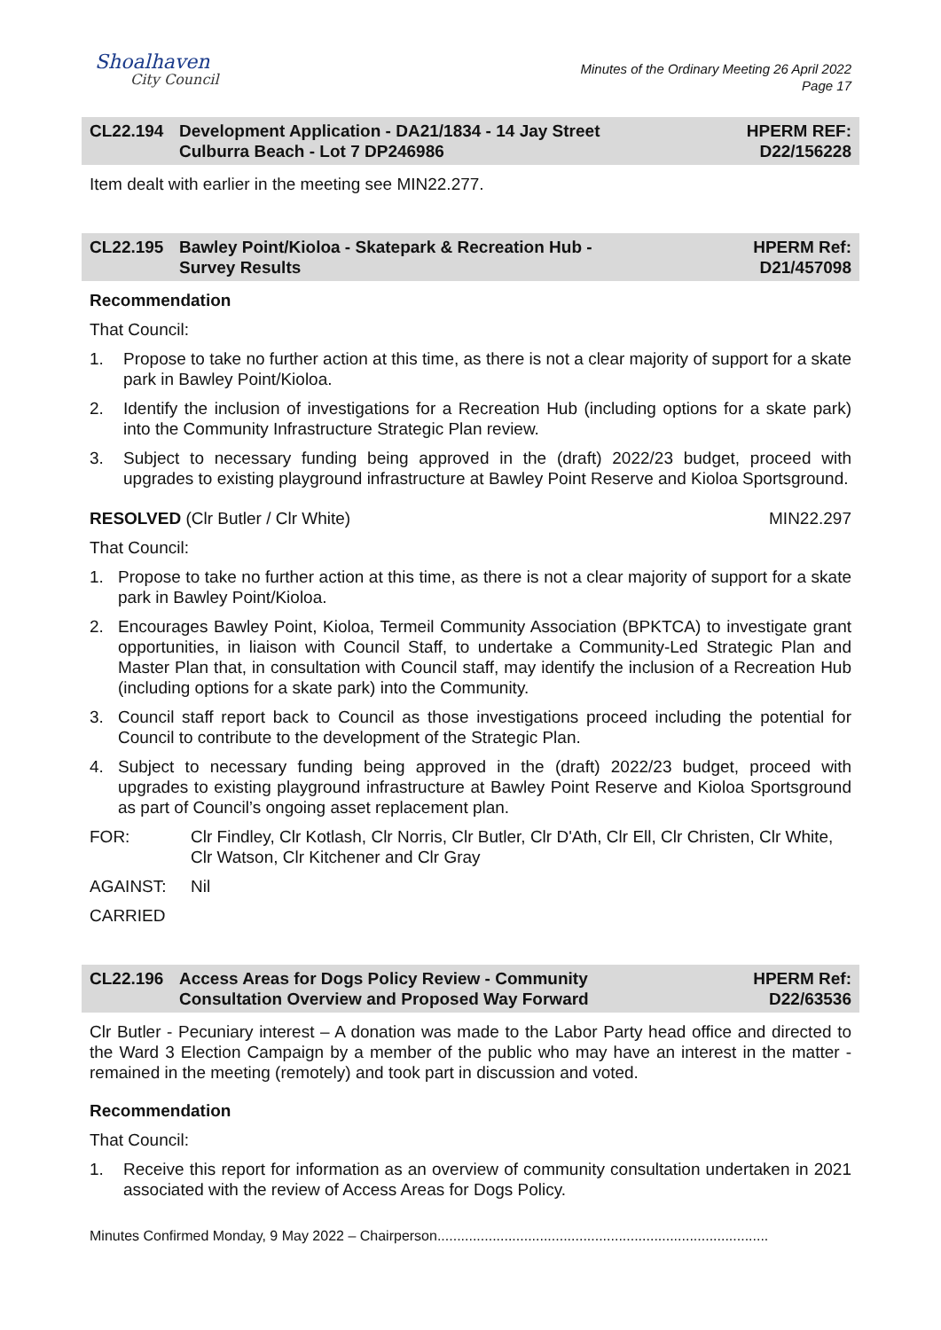Shoalhaven
City Council
Minutes of the Ordinary Meeting 26 April 2022
Page 17
CL22.194 Development Application - DA21/1834 - 14 Jay Street
Culburra Beach - Lot 7 DP246986
HPERM REF:
D22/156228
Item dealt with earlier in the meeting see MIN22.277.
CL22.195 Bawley Point/Kioloa - Skatepark & Recreation Hub -
Survey Results
HPERM Ref:
D21/457098
Recommendation
That Council:
1. Propose to take no further action at this time, as there is not a clear majority of support for a skate park in Bawley Point/Kioloa.
2. Identify the inclusion of investigations for a Recreation Hub (including options for a skate park) into the Community Infrastructure Strategic Plan review.
3. Subject to necessary funding being approved in the (draft) 2022/23 budget, proceed with upgrades to existing playground infrastructure at Bawley Point Reserve and Kioloa Sportsground.
RESOLVED (Clr Butler / Clr White) MIN22.297
That Council:
1. Propose to take no further action at this time, as there is not a clear majority of support for a skate park in Bawley Point/Kioloa.
2. Encourages Bawley Point, Kioloa, Termeil Community Association (BPKTCA) to investigate grant opportunities, in liaison with Council Staff, to undertake a Community-Led Strategic Plan and Master Plan that, in consultation with Council staff, may identify the inclusion of a Recreation Hub (including options for a skate park) into the Community.
3. Council staff report back to Council as those investigations proceed including the potential for Council to contribute to the development of the Strategic Plan.
4. Subject to necessary funding being approved in the (draft) 2022/23 budget, proceed with upgrades to existing playground infrastructure at Bawley Point Reserve and Kioloa Sportsground as part of Council’s ongoing asset replacement plan.
FOR: Clr Findley, Clr Kotlash, Clr Norris, Clr Butler, Clr D'Ath, Clr Ell, Clr Christen, Clr White, Clr Watson, Clr Kitchener and Clr Gray
AGAINST: Nil
CARRIED
CL22.196 Access Areas for Dogs Policy Review - Community
Consultation Overview and Proposed Way Forward
HPERM Ref:
D22/63536
Clr Butler - Pecuniary interest – A donation was made to the Labor Party head office and directed to the Ward 3 Election Campaign by a member of the public who may have an interest in the matter - remained in the meeting (remotely) and took part in discussion and voted.
Recommendation
That Council:
1. Receive this report for information as an overview of community consultation undertaken in 2021 associated with the review of Access Areas for Dogs Policy.
Minutes Confirmed Monday, 9 May 2022 – Chairperson....................................................................................